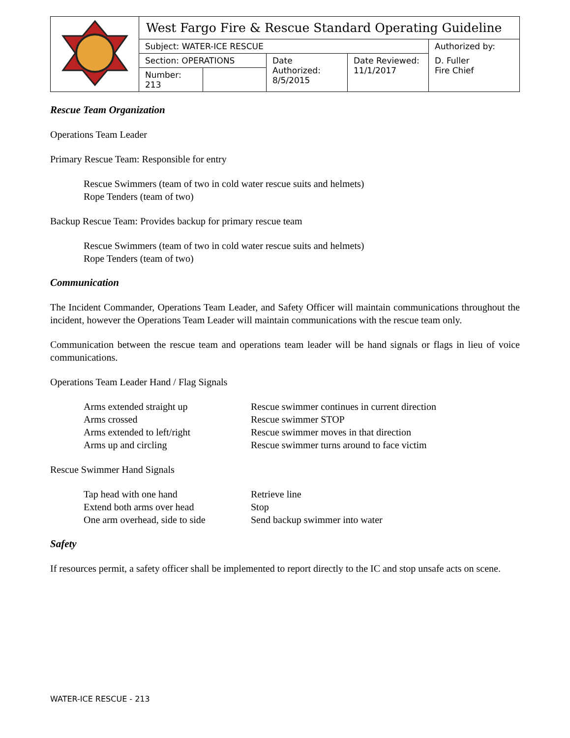| | West Fargo Fire & Rescue Standard Operating Guideline | | | |
| | Subject: WATER-ICE RESCUE | | | Authorized by: |
| | Section: OPERATIONS | Date Authorized: 8/5/2015 | Date Reviewed: 11/1/2017 | D. Fuller Fire Chief |
| | / Number: 213 / / | | | |
Rescue Team Organization
Operations Team Leader
Primary Rescue Team: Responsible for entry
Rescue Swimmers (team of two in cold water rescue suits and helmets)
Rope Tenders (team of two)
Backup Rescue Team: Provides backup for primary rescue team
Rescue Swimmers (team of two in cold water rescue suits and helmets)
Rope Tenders (team of two)
Communication
The Incident Commander, Operations Team Leader, and Safety Officer will maintain communications throughout the incident, however the Operations Team Leader will maintain communications with the rescue team only.
Communication between the rescue team and operations team leader will be hand signals or flags in lieu of voice communications.
Operations Team Leader Hand / Flag Signals
| Arms extended straight up | Rescue swimmer continues in current direction |
| Arms crossed | Rescue swimmer STOP |
| Arms extended to left/right | Rescue swimmer moves in that direction |
| Arms up and circling | Rescue swimmer turns around to face victim |
Rescue Swimmer Hand Signals
| Tap head with one hand | Retrieve line |
| Extend both arms over head | Stop |
| One arm overhead, side to side | Send backup swimmer into water |
Safety
If resources permit, a safety officer shall be implemented to report directly to the IC and stop unsafe acts on scene.
WATER-ICE RESCUE - 213